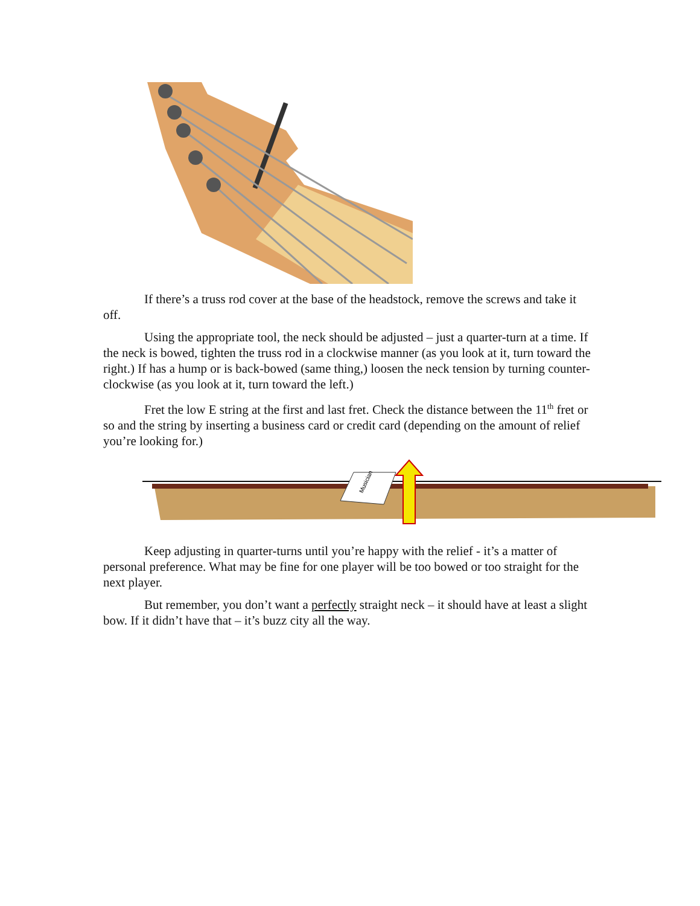If there’s a truss rod cover at the base of the headstock, remove the screws and take it off.
Using the appropriate tool, the neck should be adjusted – just a quarter-turn at a time. If the neck is bowed, tighten the truss rod in a clockwise manner (as you look at it, turn toward the right.) If has a hump or is back-bowed (same thing,) loosen the neck tension by turning counter-clockwise (as you look at it, turn toward the left.)
Fret the low E string at the first and last fret. Check the distance between the 11<sup>th</sup> fret or so and the string by inserting a business card or credit card (depending on the amount of relief you’re looking for.)
Musician
Keep adjusting in quarter-turns until you’re happy with the relief - it’s a matter of personal preference. What may be fine for one player will be too bowed or too straight for the next player.
But remember, you don’t want a perfectly straight neck – it should have at least a slight bow. If it didn’t have that – it’s buzz city all the way.